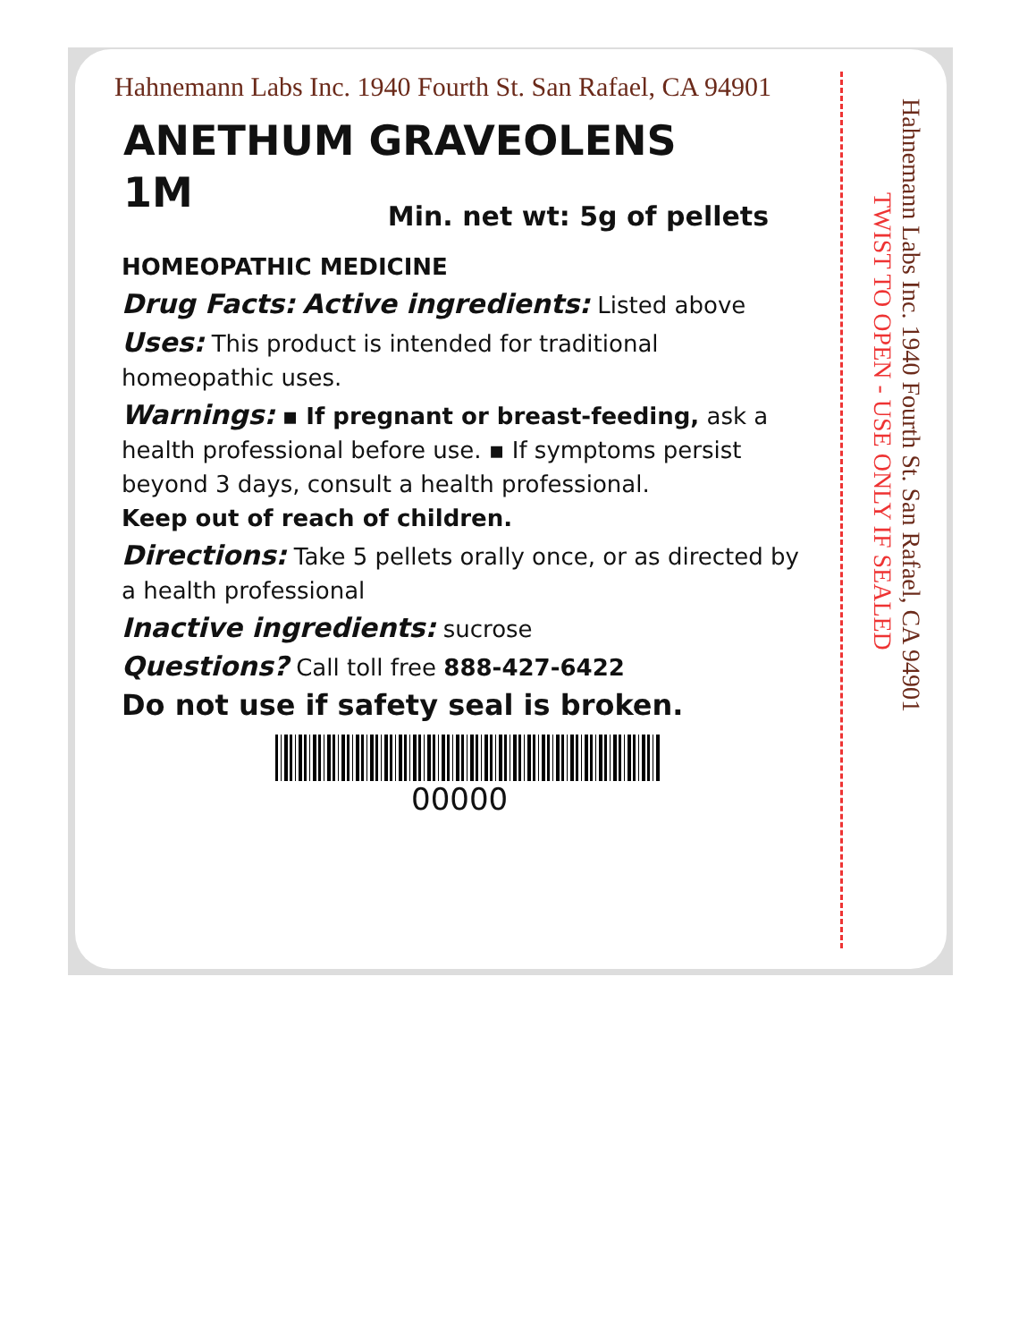Hahnemann Labs Inc. 1940 Fourth St. San Rafael, CA 94901
ANETHUM GRAVEOLENS
1M
Min. net wt: 5g of pellets
HOMEOPATHIC MEDICINE
Drug Facts: Active ingredients: Listed above
Uses: This product is intended for traditional homeopathic uses.
Warnings: ▪ If pregnant or breast-feeding, ask a health professional before use. ▪ If symptoms persist beyond 3 days, consult a health professional.
Keep out of reach of children.
Directions: Take 5 pellets orally once, or as directed by a health professional
Inactive ingredients: sucrose
Questions? Call toll free 888-427-6422
Do not use if safety seal is broken.
00000
Hahnemann Labs Inc. 1940 Fourth St. San Rafael, CA 94901
TWIST TO OPEN - USE ONLY IF SEALED